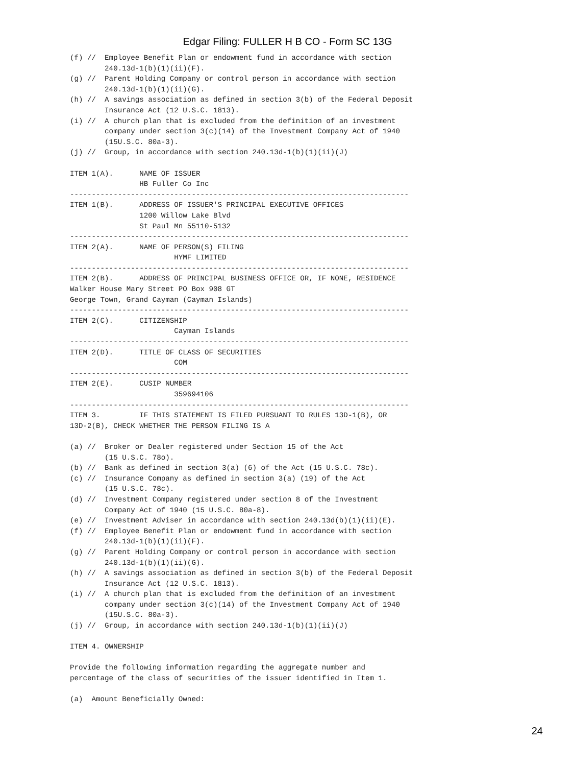Edgar Filing: FULLER H B CO - Form SC 13G
(f) //  Employee Benefit Plan or endowment fund in accordance with section
        240.13d-1(b)(1)(ii)(F).
(g) //  Parent Holding Company or control person in accordance with section
        240.13d-1(b)(1)(ii)(G).
(h) //  A savings association as defined in section 3(b) of the Federal Deposit
        Insurance Act (12 U.S.C. 1813).
(i) //  A church plan that is excluded from the definition of an investment
        company under section 3(c)(14) of the Investment Company Act of 1940
        (15U.S.C. 80a-3).
(j) //  Group, in accordance with section 240.13d-1(b)(1)(ii)(J)

ITEM 1(A).      NAME OF ISSUER
                HB Fuller Co Inc
------------------------------------------------------------------------------
ITEM 1(B).      ADDRESS OF ISSUER'S PRINCIPAL EXECUTIVE OFFICES
                1200 Willow Lake Blvd
                St Paul Mn 55110-5132
------------------------------------------------------------------------------
ITEM 2(A).      NAME OF PERSON(S) FILING
                        HYMF LIMITED
------------------------------------------------------------------------------
ITEM 2(B).      ADDRESS OF PRINCIPAL BUSINESS OFFICE OR, IF NONE, RESIDENCE
Walker House Mary Street PO Box 908 GT
George Town, Grand Cayman (Cayman Islands)
------------------------------------------------------------------------------
ITEM 2(C).      CITIZENSHIP
                        Cayman Islands
------------------------------------------------------------------------------
ITEM 2(D).      TITLE OF CLASS OF SECURITIES
                        COM
------------------------------------------------------------------------------
ITEM 2(E).      CUSIP NUMBER
                        359694106
------------------------------------------------------------------------------
ITEM 3.         IF THIS STATEMENT IS FILED PURSUANT TO RULES 13D-1(B), OR
13D-2(B), CHECK WHETHER THE PERSON FILING IS A

(a) //  Broker or Dealer registered under Section 15 of the Act
        (15 U.S.C. 78o).
(b) //  Bank as defined in section 3(a) (6) of the Act (15 U.S.C. 78c).
(c) //  Insurance Company as defined in section 3(a) (19) of the Act
        (15 U.S.C. 78c).
(d) //  Investment Company registered under section 8 of the Investment
        Company Act of 1940 (15 U.S.C. 80a-8).
(e) //  Investment Adviser in accordance with section 240.13d(b)(1)(ii)(E).
(f) //  Employee Benefit Plan or endowment fund in accordance with section
        240.13d-1(b)(1)(ii)(F).
(g) //  Parent Holding Company or control person in accordance with section
        240.13d-1(b)(1)(ii)(G).
(h) //  A savings association as defined in section 3(b) of the Federal Deposit
        Insurance Act (12 U.S.C. 1813).
(i) //  A church plan that is excluded from the definition of an investment
        company under section 3(c)(14) of the Investment Company Act of 1940
        (15U.S.C. 80a-3).
(j) //  Group, in accordance with section 240.13d-1(b)(1)(ii)(J)

ITEM 4. OWNERSHIP

Provide the following information regarding the aggregate number and
percentage of the class of securities of the issuer identified in Item 1.

(a)  Amount Beneficially Owned:
24